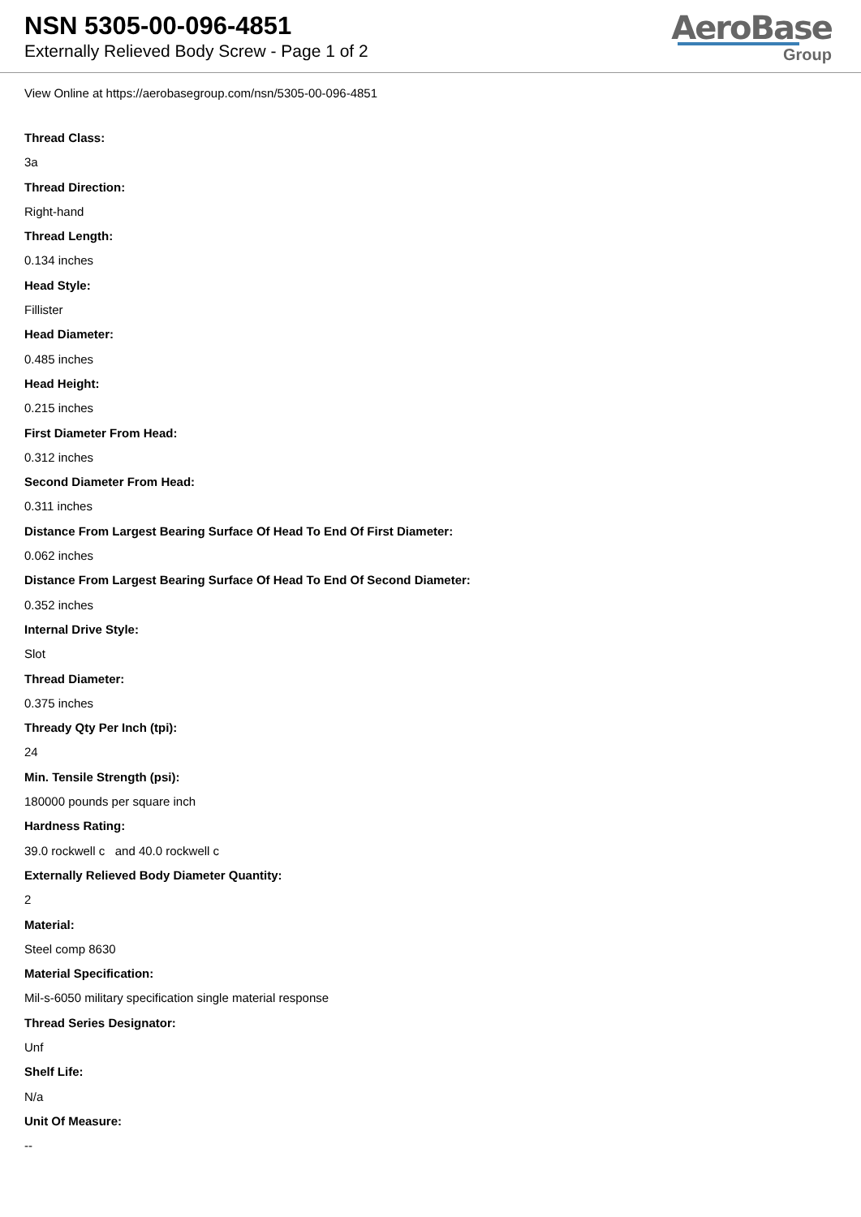NSN 5305-00-096-4851
Externally Relieved Body Screw - Page 1 of 2
AeroBase
Group
View Online at https://aerobasegroup.com/nsn/5305-00-096-4851
Thread Class:
3a
Thread Direction:
Right-hand
Thread Length:
0.134 inches
Head Style:
Fillister
Head Diameter:
0.485 inches
Head Height:
0.215 inches
First Diameter From Head:
0.312 inches
Second Diameter From Head:
0.311 inches
Distance From Largest Bearing Surface Of Head To End Of First Diameter:
0.062 inches
Distance From Largest Bearing Surface Of Head To End Of Second Diameter:
0.352 inches
Internal Drive Style:
Slot
Thread Diameter:
0.375 inches
Thready Qty Per Inch (tpi):
24
Min. Tensile Strength (psi):
180000 pounds per square inch
Hardness Rating:
39.0 rockwell c and 40.0 rockwell c
Externally Relieved Body Diameter Quantity:
2
Material:
Steel comp 8630
Material Specification:
Mil-s-6050 military specification single material response
Thread Series Designator:
Unf
Shelf Life:
N/a
Unit Of Measure:
--